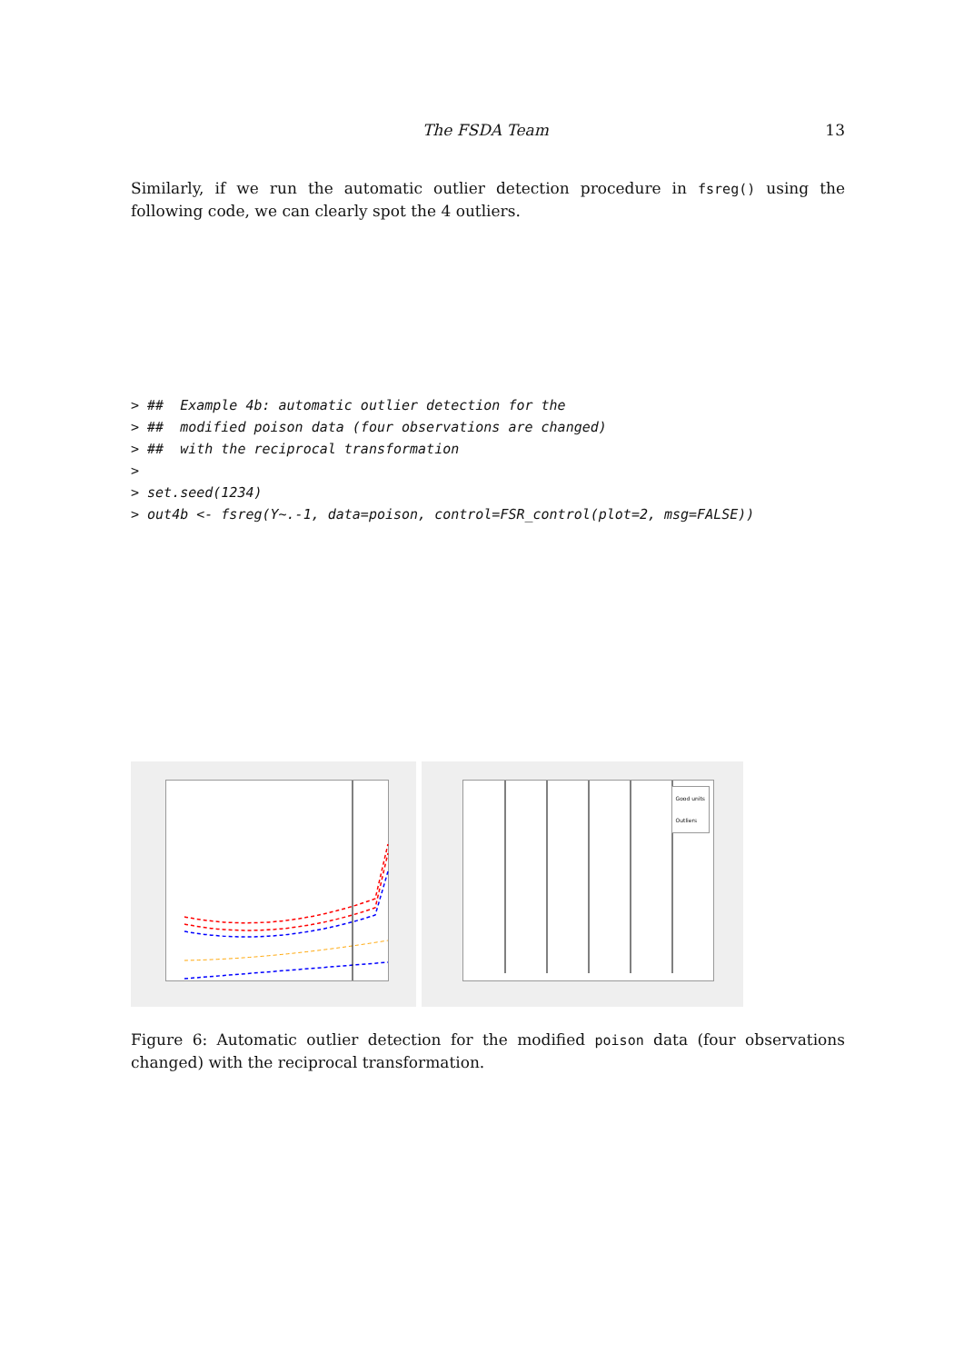The FSDA Team 13
Similarly, if we run the automatic outlier detection procedure in fsreg() using the following code, we can clearly spot the 4 outliers.
> ##  Example 4b: automatic outlier detection for the
> ##  modified poison data (four observations are changed)
> ##  with the reciprocal transformation
>
> set.seed(1234)
> out4b <- fsreg(Y~.-1, data=poison, control=FSR_control(plot=2, msg=FALSE))
Good units
Outliers
Figure 6: Automatic outlier detection for the modified poison data (four observations changed) with the reciprocal transformation.